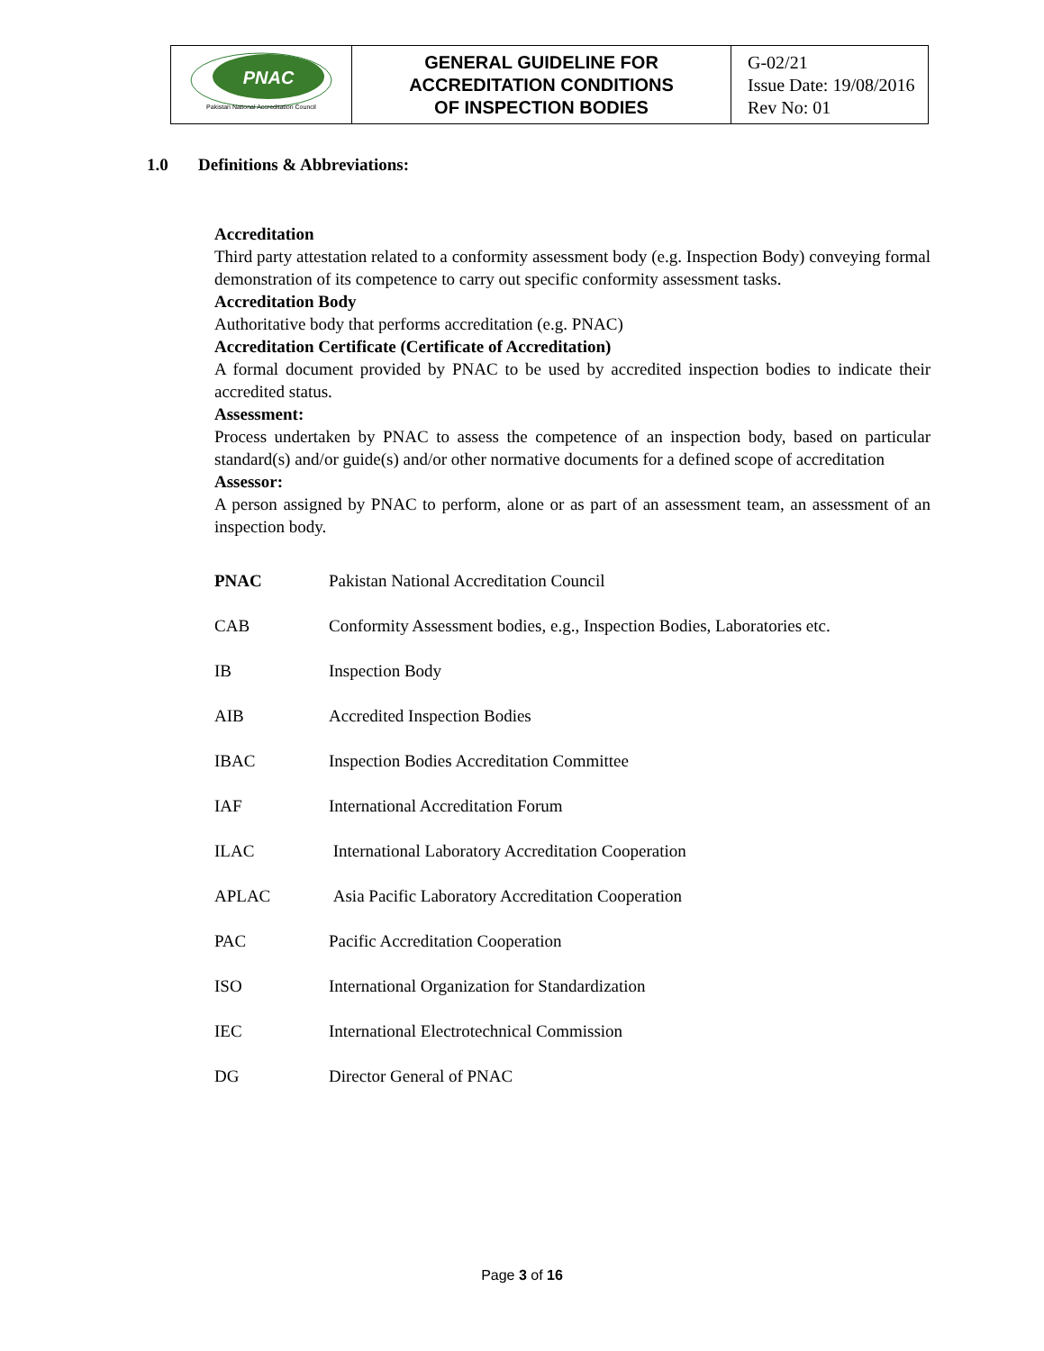| PNAC Pakistan National Accreditation Council | GENERAL GUIDELINE FOR ACCREDITATION CONDITIONS OF INSPECTION BODIES | G-02/21 Issue Date: 19/08/2016 Rev No: 01 |
1.0 Definitions & Abbreviations:
Accreditation
Third party attestation related to a conformity assessment body (e.g. Inspection Body) conveying formal demonstration of its competence to carry out specific conformity assessment tasks.
Accreditation Body
Authoritative body that performs accreditation (e.g. PNAC)
Accreditation Certificate (Certificate of Accreditation)
A formal document provided by PNAC to be used by accredited inspection bodies to indicate their accredited status.
Assessment:
Process undertaken by PNAC to assess the competence of an inspection body, based on particular standard(s) and/or guide(s) and/or other normative documents for a defined scope of accreditation
Assessor:
A person assigned by PNAC to perform, alone or as part of an assessment team, an assessment of an inspection body.
| PNAC | Pakistan National Accreditation Council |
| CAB | Conformity Assessment bodies, e.g., Inspection Bodies, Laboratories etc. |
| IB | Inspection Body |
| AIB | Accredited Inspection Bodies |
| IBAC | Inspection Bodies Accreditation Committee |
| IAF | International Accreditation Forum |
| ILAC | International Laboratory Accreditation Cooperation |
| APLAC | Asia Pacific Laboratory Accreditation Cooperation |
| PAC | Pacific Accreditation Cooperation |
| ISO | International Organization for Standardization |
| IEC | International Electrotechnical Commission |
| DG | Director General of PNAC |
Page 3 of 16